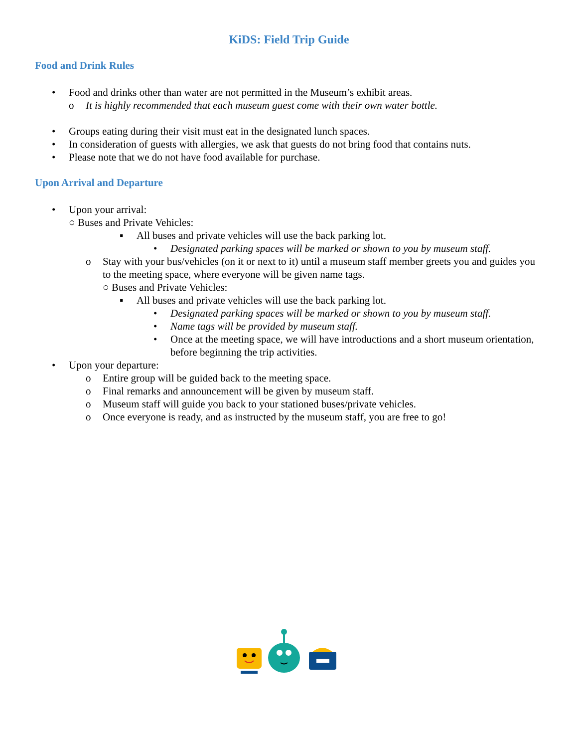KiDS: Field Trip Guide
Food and Drink Rules
• Food and drinks other than water are not permitted in the Museum’s exhibit areas.
o It is highly recommended that each museum guest come with their own water bottle.
• Groups eating during their visit must eat in the designated lunch spaces.
• In consideration of guests with allergies, we ask that guests do not bring food that contains nuts.
• Please note that we do not have food available for purchase.
Upon Arrival and Departure
• Upon your arrival:
○ Buses and Private Vehicles:
▪ All buses and private vehicles will use the back parking lot.
• Designated parking spaces will be marked or shown to you by museum staff.
o Stay with your bus/vehicles (on it or next to it) until a museum staff member greets you and guides you to the meeting space, where everyone will be given name tags.
○ Buses and Private Vehicles:
▪ All buses and private vehicles will use the back parking lot.
• Designated parking spaces will be marked or shown to you by museum staff.
• Name tags will be provided by museum staff.
• Once at the meeting space, we will have introductions and a short museum orientation, before beginning the trip activities.
• Upon your departure:
o Entire group will be guided back to the meeting space.
o Final remarks and announcement will be given by museum staff.
o Museum staff will guide you back to your stationed buses/private vehicles.
o Once everyone is ready, and as instructed by the museum staff, you are free to go!